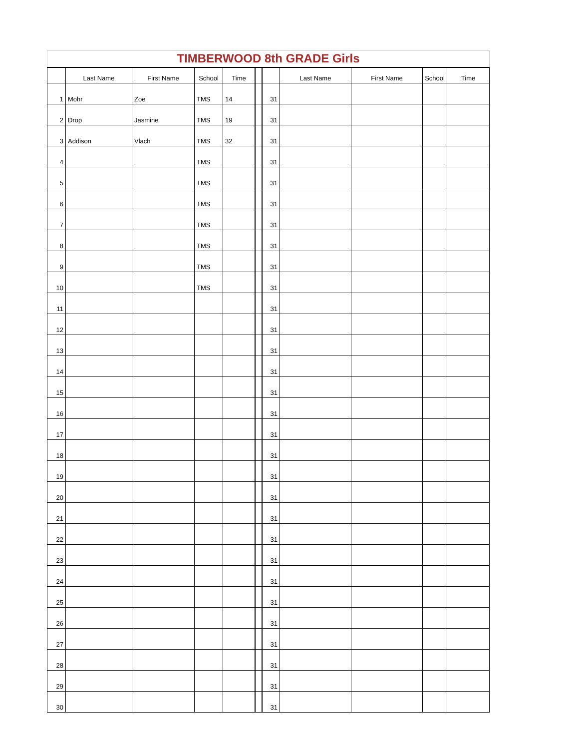| TIMBERWOOD 8th GRADE Girls | | | | | | | | | | |
| | Last Name | First Name | School | Time | | | Last Name | First Name | School | Time |
| 1 | Mohr | Zoe | TMS | 14 | | 31 | | | | |
| 2 | Drop | Jasmine | TMS | 19 | | 31 | | | | |
| 3 | Addison | Vlach | TMS | 32 | | 31 | | | | |
| 4 | | | TMS | | | 31 | | | | |
| 5 | | | TMS | | | 31 | | | | |
| 6 | | | TMS | | | 31 | | | | |
| 7 | | | TMS | | | 31 | | | | |
| 8 | | | TMS | | | 31 | | | | |
| 9 | | | TMS | | | 31 | | | | |
| 10 | | | TMS | | | 31 | | | | |
| 11 | | | | | | 31 | | | | |
| 12 | | | | | | 31 | | | | |
| 13 | | | | | | 31 | | | | |
| 14 | | | | | | 31 | | | | |
| 15 | | | | | | 31 | | | | |
| 16 | | | | | | 31 | | | | |
| 17 | | | | | | 31 | | | | |
| 18 | | | | | | 31 | | | | |
| 19 | | | | | | 31 | | | | |
| 20 | | | | | | 31 | | | | |
| 21 | | | | | | 31 | | | | |
| 22 | | | | | | 31 | | | | |
| 23 | | | | | | 31 | | | | |
| 24 | | | | | | 31 | | | | |
| 25 | | | | | | 31 | | | | |
| 26 | | | | | | 31 | | | | |
| 27 | | | | | | 31 | | | | |
| 28 | | | | | | 31 | | | | |
| 29 | | | | | | 31 | | | | |
| 30 | | | | | | 31 | | | | |